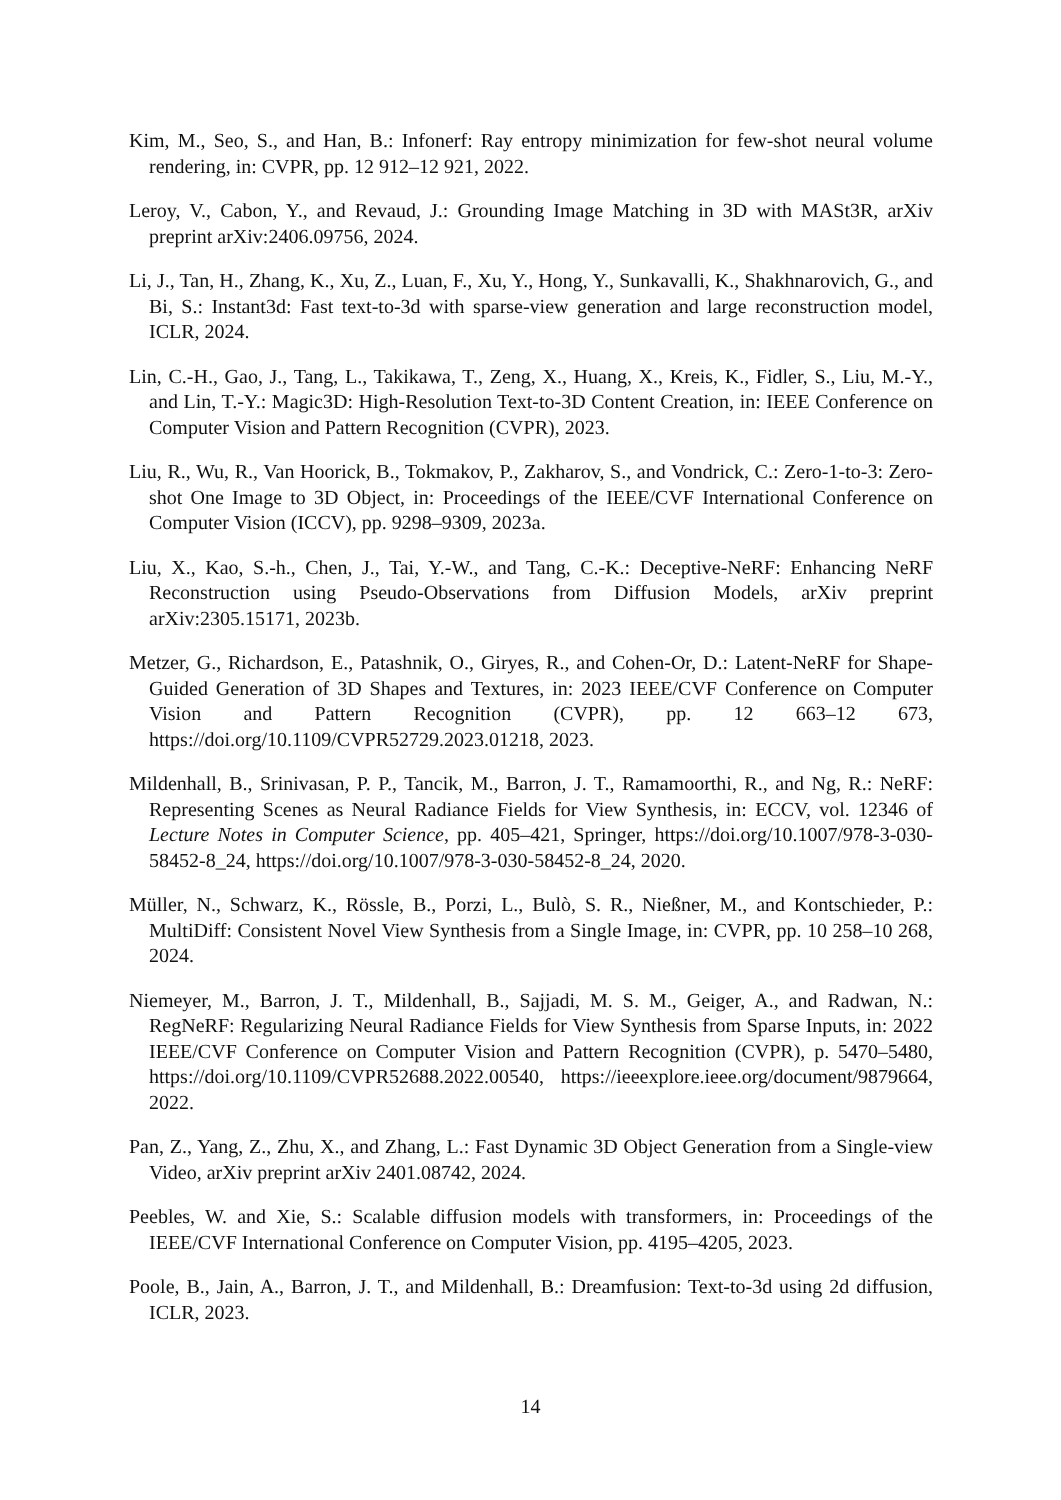Kim, M., Seo, S., and Han, B.: Infonerf: Ray entropy minimization for few-shot neural volume rendering, in: CVPR, pp. 12 912–12 921, 2022.
Leroy, V., Cabon, Y., and Revaud, J.: Grounding Image Matching in 3D with MASt3R, arXiv preprint arXiv:2406.09756, 2024.
Li, J., Tan, H., Zhang, K., Xu, Z., Luan, F., Xu, Y., Hong, Y., Sunkavalli, K., Shakhnarovich, G., and Bi, S.: Instant3d: Fast text-to-3d with sparse-view generation and large reconstruction model, ICLR, 2024.
Lin, C.-H., Gao, J., Tang, L., Takikawa, T., Zeng, X., Huang, X., Kreis, K., Fidler, S., Liu, M.-Y., and Lin, T.-Y.: Magic3D: High-Resolution Text-to-3D Content Creation, in: IEEE Conference on Computer Vision and Pattern Recognition (CVPR), 2023.
Liu, R., Wu, R., Van Hoorick, B., Tokmakov, P., Zakharov, S., and Vondrick, C.: Zero-1-to-3: Zero-shot One Image to 3D Object, in: Proceedings of the IEEE/CVF International Conference on Computer Vision (ICCV), pp. 9298–9309, 2023a.
Liu, X., Kao, S.-h., Chen, J., Tai, Y.-W., and Tang, C.-K.: Deceptive-NeRF: Enhancing NeRF Reconstruction using Pseudo-Observations from Diffusion Models, arXiv preprint arXiv:2305.15171, 2023b.
Metzer, G., Richardson, E., Patashnik, O., Giryes, R., and Cohen-Or, D.: Latent-NeRF for Shape-Guided Generation of 3D Shapes and Textures, in: 2023 IEEE/CVF Conference on Computer Vision and Pattern Recognition (CVPR), pp. 12 663–12 673, https://doi.org/10.1109/CVPR52729.2023.01218, 2023.
Mildenhall, B., Srinivasan, P. P., Tancik, M., Barron, J. T., Ramamoorthi, R., and Ng, R.: NeRF: Representing Scenes as Neural Radiance Fields for View Synthesis, in: ECCV, vol. 12346 of Lecture Notes in Computer Science, pp. 405–421, Springer, https://doi.org/10.1007/978-3-030-58452-8_24, https://doi.org/10.1007/978-3-030-58452-8_24, 2020.
Müller, N., Schwarz, K., Rössle, B., Porzi, L., Bulò, S. R., Nießner, M., and Kontschieder, P.: MultiDiff: Consistent Novel View Synthesis from a Single Image, in: CVPR, pp. 10 258–10 268, 2024.
Niemeyer, M., Barron, J. T., Mildenhall, B., Sajjadi, M. S. M., Geiger, A., and Radwan, N.: RegNeRF: Regularizing Neural Radiance Fields for View Synthesis from Sparse Inputs, in: 2022 IEEE/CVF Conference on Computer Vision and Pattern Recognition (CVPR), p. 5470–5480, https://doi.org/10.1109/CVPR52688.2022.00540, https://ieeexplore.ieee.org/document/9879664, 2022.
Pan, Z., Yang, Z., Zhu, X., and Zhang, L.: Fast Dynamic 3D Object Generation from a Single-view Video, arXiv preprint arXiv 2401.08742, 2024.
Peebles, W. and Xie, S.: Scalable diffusion models with transformers, in: Proceedings of the IEEE/CVF International Conference on Computer Vision, pp. 4195–4205, 2023.
Poole, B., Jain, A., Barron, J. T., and Mildenhall, B.: Dreamfusion: Text-to-3d using 2d diffusion, ICLR, 2023.
14